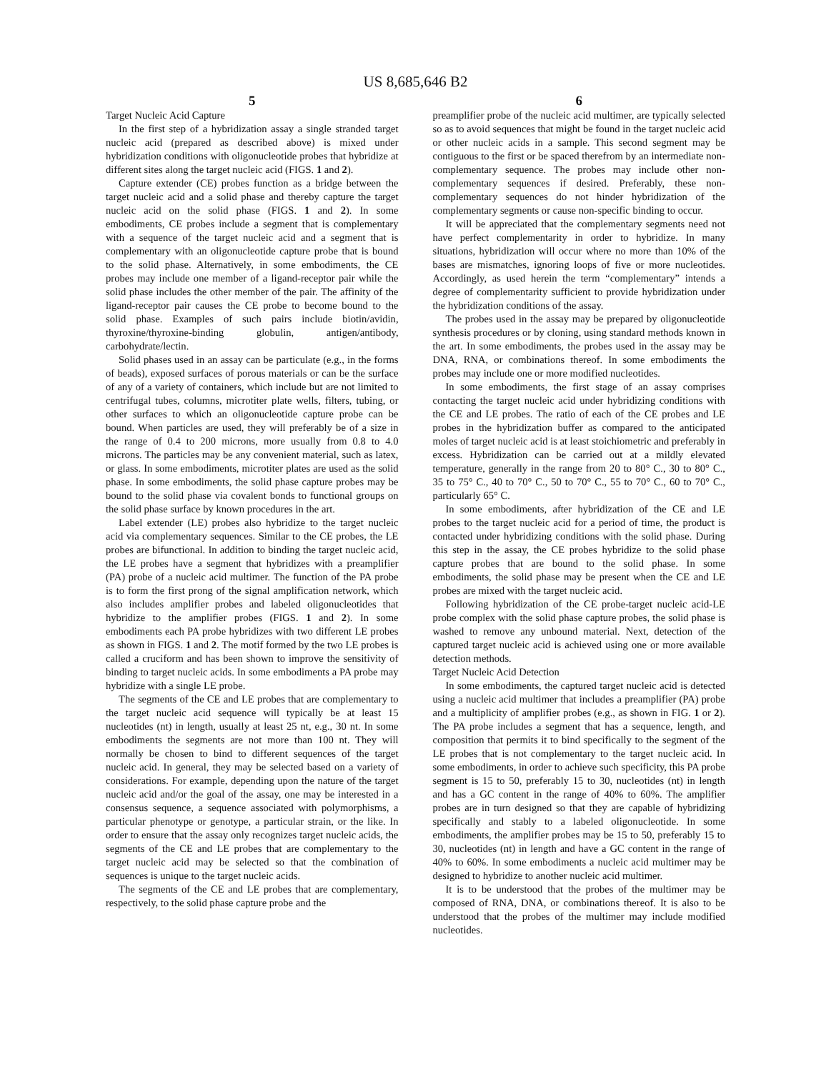US 8,685,646 B2
5
Target Nucleic Acid Capture
In the first step of a hybridization assay a single stranded target nucleic acid (prepared as described above) is mixed under hybridization conditions with oligonucleotide probes that hybridize at different sites along the target nucleic acid (FIGS. 1 and 2).
Capture extender (CE) probes function as a bridge between the target nucleic acid and a solid phase and thereby capture the target nucleic acid on the solid phase (FIGS. 1 and 2). In some embodiments, CE probes include a segment that is complementary with a sequence of the target nucleic acid and a segment that is complementary with an oligonucleotide capture probe that is bound to the solid phase. Alternatively, in some embodiments, the CE probes may include one member of a ligand-receptor pair while the solid phase includes the other member of the pair. The affinity of the ligand-receptor pair causes the CE probe to become bound to the solid phase. Examples of such pairs include biotin/avidin, thyroxine/thyroxine-binding globulin, antigen/antibody, carbohydrate/lectin.
Solid phases used in an assay can be particulate (e.g., in the forms of beads), exposed surfaces of porous materials or can be the surface of any of a variety of containers, which include but are not limited to centrifugal tubes, columns, microtiter plate wells, filters, tubing, or other surfaces to which an oligonucleotide capture probe can be bound. When particles are used, they will preferably be of a size in the range of 0.4 to 200 microns, more usually from 0.8 to 4.0 microns. The particles may be any convenient material, such as latex, or glass. In some embodiments, microtiter plates are used as the solid phase. In some embodiments, the solid phase capture probes may be bound to the solid phase via covalent bonds to functional groups on the solid phase surface by known procedures in the art.
Label extender (LE) probes also hybridize to the target nucleic acid via complementary sequences. Similar to the CE probes, the LE probes are bifunctional. In addition to binding the target nucleic acid, the LE probes have a segment that hybridizes with a preamplifier (PA) probe of a nucleic acid multimer. The function of the PA probe is to form the first prong of the signal amplification network, which also includes amplifier probes and labeled oligonucleotides that hybridize to the amplifier probes (FIGS. 1 and 2). In some embodiments each PA probe hybridizes with two different LE probes as shown in FIGS. 1 and 2. The motif formed by the two LE probes is called a cruciform and has been shown to improve the sensitivity of binding to target nucleic acids. In some embodiments a PA probe may hybridize with a single LE probe.
The segments of the CE and LE probes that are complementary to the target nucleic acid sequence will typically be at least 15 nucleotides (nt) in length, usually at least 25 nt, e.g., 30 nt. In some embodiments the segments are not more than 100 nt. They will normally be chosen to bind to different sequences of the target nucleic acid. In general, they may be selected based on a variety of considerations. For example, depending upon the nature of the target nucleic acid and/or the goal of the assay, one may be interested in a consensus sequence, a sequence associated with polymorphisms, a particular phenotype or genotype, a particular strain, or the like. In order to ensure that the assay only recognizes target nucleic acids, the segments of the CE and LE probes that are complementary to the target nucleic acid may be selected so that the combination of sequences is unique to the target nucleic acids.
The segments of the CE and LE probes that are complementary, respectively, to the solid phase capture probe and the
6
preamplifier probe of the nucleic acid multimer, are typically selected so as to avoid sequences that might be found in the target nucleic acid or other nucleic acids in a sample. This second segment may be contiguous to the first or be spaced therefrom by an intermediate non-complementary sequence. The probes may include other non-complementary sequences if desired. Preferably, these non-complementary sequences do not hinder hybridization of the complementary segments or cause non-specific binding to occur.
It will be appreciated that the complementary segments need not have perfect complementarity in order to hybridize. In many situations, hybridization will occur where no more than 10% of the bases are mismatches, ignoring loops of five or more nucleotides. Accordingly, as used herein the term “complementary” intends a degree of complementarity sufficient to provide hybridization under the hybridization conditions of the assay.
The probes used in the assay may be prepared by oligonucleotide synthesis procedures or by cloning, using standard methods known in the art. In some embodiments, the probes used in the assay may be DNA, RNA, or combinations thereof. In some embodiments the probes may include one or more modified nucleotides.
In some embodiments, the first stage of an assay comprises contacting the target nucleic acid under hybridizing conditions with the CE and LE probes. The ratio of each of the CE probes and LE probes in the hybridization buffer as compared to the anticipated moles of target nucleic acid is at least stoichiometric and preferably in excess. Hybridization can be carried out at a mildly elevated temperature, generally in the range from 20 to 80° C., 30 to 80° C., 35 to 75° C., 40 to 70° C., 50 to 70° C., 55 to 70° C., 60 to 70° C., particularly 65° C.
In some embodiments, after hybridization of the CE and LE probes to the target nucleic acid for a period of time, the product is contacted under hybridizing conditions with the solid phase. During this step in the assay, the CE probes hybridize to the solid phase capture probes that are bound to the solid phase. In some embodiments, the solid phase may be present when the CE and LE probes are mixed with the target nucleic acid.
Following hybridization of the CE probe-target nucleic acid-LE probe complex with the solid phase capture probes, the solid phase is washed to remove any unbound material. Next, detection of the captured target nucleic acid is achieved using one or more available detection methods.
Target Nucleic Acid Detection
In some embodiments, the captured target nucleic acid is detected using a nucleic acid multimer that includes a preamplifier (PA) probe and a multiplicity of amplifier probes (e.g., as shown in FIG. 1 or 2). The PA probe includes a segment that has a sequence, length, and composition that permits it to bind specifically to the segment of the LE probes that is not complementary to the target nucleic acid. In some embodiments, in order to achieve such specificity, this PA probe segment is 15 to 50, preferably 15 to 30, nucleotides (nt) in length and has a GC content in the range of 40% to 60%. The amplifier probes are in turn designed so that they are capable of hybridizing specifically and stably to a labeled oligonucleotide. In some embodiments, the amplifier probes may be 15 to 50, preferably 15 to 30, nucleotides (nt) in length and have a GC content in the range of 40% to 60%. In some embodiments a nucleic acid multimer may be designed to hybridize to another nucleic acid multimer.
It is to be understood that the probes of the multimer may be composed of RNA, DNA, or combinations thereof. It is also to be understood that the probes of the multimer may include modified nucleotides.